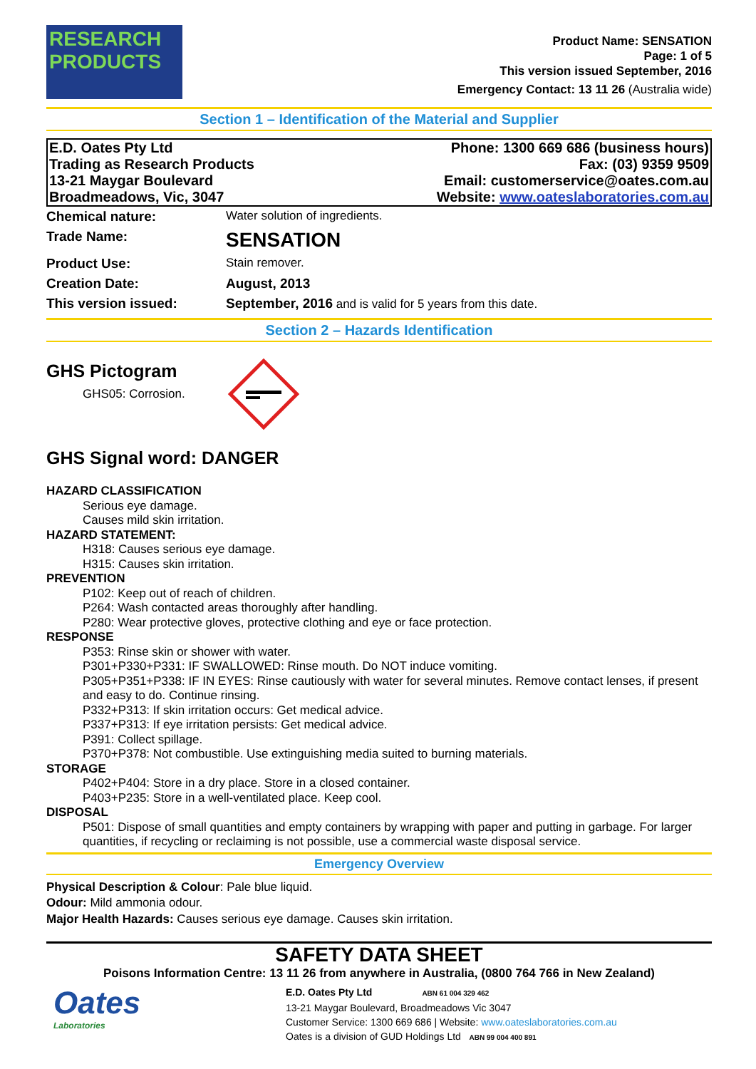RESEARCH
PRODUCTS
Product Name: SENSATION
Page: 1 of 5
This version issued September, 2016
Emergency Contact: 13 11 26 (Australia wide)
Section 1 – Identification of the Material and Supplier
| E.D. Oates Pty Ltd | Phone: 1300 669 686 (business hours) |
| Trading as Research Products | Fax: (03) 9359 9509 |
| 13-21 Maygar Boulevard | Email: customerservice@oates.com.au |
| Broadmeadows, Vic, 3047 | Website: www.oateslaboratories.com.au |
| Chemical nature: | Water solution of ingredients. |
| Trade Name: | SENSATION |
| Product Use: | Stain remover. |
| Creation Date: | August, 2013 |
| This version issued: | September, 2016 and is valid for 5 years from this date. |
Section 2 – Hazards Identification
GHS Pictogram
GHS05: Corrosion.
GHS Signal word: DANGER
HAZARD CLASSIFICATION
Serious eye damage.
Causes mild skin irritation.
HAZARD STATEMENT:
H318: Causes serious eye damage.
H315: Causes skin irritation.
PREVENTION
P102: Keep out of reach of children.
P264: Wash contacted areas thoroughly after handling.
P280: Wear protective gloves, protective clothing and eye or face protection.
RESPONSE
P353: Rinse skin or shower with water.
P301+P330+P331: IF SWALLOWED: Rinse mouth. Do NOT induce vomiting.
P305+P351+P338: IF IN EYES: Rinse cautiously with water for several minutes. Remove contact lenses, if present and easy to do. Continue rinsing.
P332+P313: If skin irritation occurs: Get medical advice.
P337+P313: If eye irritation persists: Get medical advice.
P391: Collect spillage.
P370+P378: Not combustible. Use extinguishing media suited to burning materials.
STORAGE
P402+P404: Store in a dry place. Store in a closed container.
P403+P235: Store in a well-ventilated place. Keep cool.
DISPOSAL
P501: Dispose of small quantities and empty containers by wrapping with paper and putting in garbage. For larger quantities, if recycling or reclaiming is not possible, use a commercial waste disposal service.
Emergency Overview
Physical Description & Colour: Pale blue liquid.
Odour: Mild ammonia odour.
Major Health Hazards: Causes serious eye damage. Causes skin irritation.
SAFETY DATA SHEET
Poisons Information Centre: 13 11 26 from anywhere in Australia, (0800 764 766 in New Zealand)
Oates
Laboratories
E.D. Oates Pty Ltd ABN 61 004 329 462
13-21 Maygar Boulevard, Broadmeadows Vic 3047
Customer Service: 1300 669 686 | Website: www.oateslaboratories.com.au
Oates is a division of GUD Holdings Ltd ABN 99 004 400 891